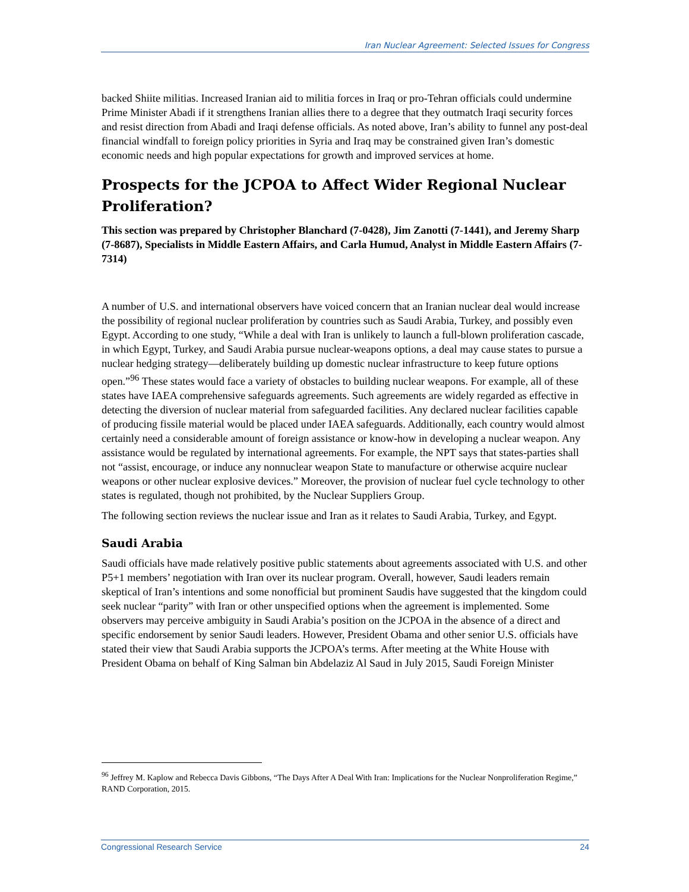Iran Nuclear Agreement: Selected Issues for Congress
backed Shiite militias. Increased Iranian aid to militia forces in Iraq or pro-Tehran officials could undermine Prime Minister Abadi if it strengthens Iranian allies there to a degree that they outmatch Iraqi security forces and resist direction from Abadi and Iraqi defense officials. As noted above, Iran’s ability to funnel any post-deal financial windfall to foreign policy priorities in Syria and Iraq may be constrained given Iran’s domestic economic needs and high popular expectations for growth and improved services at home.
Prospects for the JCPOA to Affect Wider Regional Nuclear Proliferation?
This section was prepared by Christopher Blanchard (7-0428), Jim Zanotti (7-1441), and Jeremy Sharp (7-8687), Specialists in Middle Eastern Affairs, and Carla Humud, Analyst in Middle Eastern Affairs (7-7314)
A number of U.S. and international observers have voiced concern that an Iranian nuclear deal would increase the possibility of regional nuclear proliferation by countries such as Saudi Arabia, Turkey, and possibly even Egypt. According to one study, “While a deal with Iran is unlikely to launch a full-blown proliferation cascade, in which Egypt, Turkey, and Saudi Arabia pursue nuclear-weapons options, a deal may cause states to pursue a nuclear hedging strategy—deliberately building up domestic nuclear infrastructure to keep future options open.”<sup>96</sup> These states would face a variety of obstacles to building nuclear weapons. For example, all of these states have IAEA comprehensive safeguards agreements. Such agreements are widely regarded as effective in detecting the diversion of nuclear material from safeguarded facilities. Any declared nuclear facilities capable of producing fissile material would be placed under IAEA safeguards. Additionally, each country would almost certainly need a considerable amount of foreign assistance or know-how in developing a nuclear weapon. Any assistance would be regulated by international agreements. For example, the NPT says that states-parties shall not “assist, encourage, or induce any nonnuclear weapon State to manufacture or otherwise acquire nuclear weapons or other nuclear explosive devices.” Moreover, the provision of nuclear fuel cycle technology to other states is regulated, though not prohibited, by the Nuclear Suppliers Group.
The following section reviews the nuclear issue and Iran as it relates to Saudi Arabia, Turkey, and Egypt.
Saudi Arabia
Saudi officials have made relatively positive public statements about agreements associated with U.S. and other P5+1 members’ negotiation with Iran over its nuclear program. Overall, however, Saudi leaders remain skeptical of Iran’s intentions and some nonofficial but prominent Saudis have suggested that the kingdom could seek nuclear “parity” with Iran or other unspecified options when the agreement is implemented. Some observers may perceive ambiguity in Saudi Arabia’s position on the JCPOA in the absence of a direct and specific endorsement by senior Saudi leaders. However, President Obama and other senior U.S. officials have stated their view that Saudi Arabia supports the JCPOA’s terms. After meeting at the White House with President Obama on behalf of King Salman bin Abdelaziz Al Saud in July 2015, Saudi Foreign Minister
<sup>96</sup> Jeffrey M. Kaplow and Rebecca Davis Gibbons, “The Days After A Deal With Iran: Implications for the Nuclear Nonproliferation Regime,” RAND Corporation, 2015.
Congressional Research Service 24